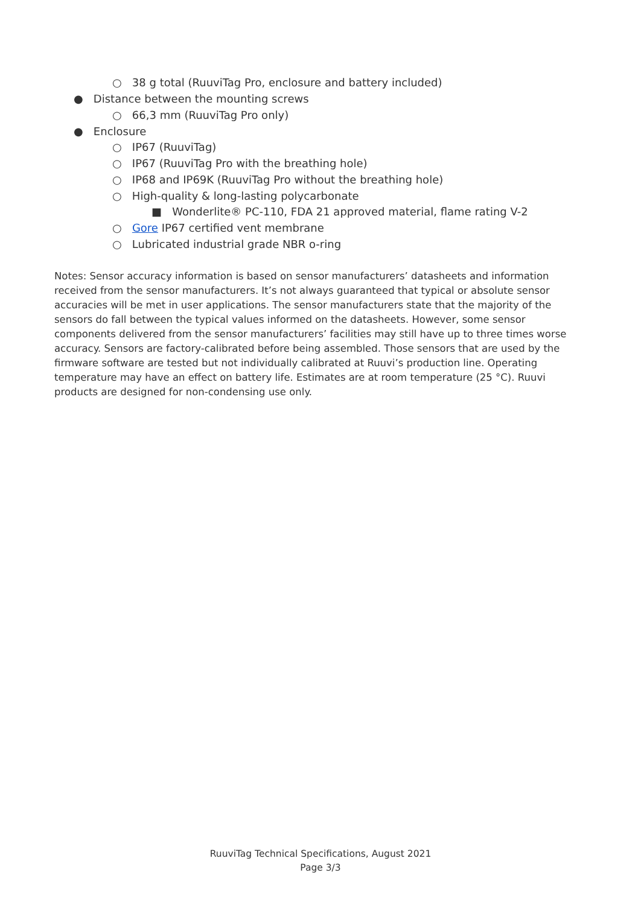○ 38 g total (RuuviTag Pro, enclosure and battery included)
● Distance between the mounting screws
○ 66,3 mm (RuuviTag Pro only)
● Enclosure
○ IP67 (RuuviTag)
○ IP67 (RuuviTag Pro with the breathing hole)
○ IP68 and IP69K (RuuviTag Pro without the breathing hole)
○ High-quality & long-lasting polycarbonate
■ Wonderlite® PC-110, FDA 21 approved material, flame rating V-2
○ Gore IP67 certified vent membrane
○ Lubricated industrial grade NBR o-ring
Notes: Sensor accuracy information is based on sensor manufacturers’ datasheets and information received from the sensor manufacturers. It’s not always guaranteed that typical or absolute sensor accuracies will be met in user applications. The sensor manufacturers state that the majority of the sensors do fall between the typical values informed on the datasheets. However, some sensor components delivered from the sensor manufacturers’ facilities may still have up to three times worse accuracy. Sensors are factory-calibrated before being assembled. Those sensors that are used by the firmware software are tested but not individually calibrated at Ruuvi’s production line. Operating temperature may have an effect on battery life. Estimates are at room temperature (25 °C). Ruuvi products are designed for non-condensing use only.
RuuviTag Technical Specifications, August 2021
Page 3/3